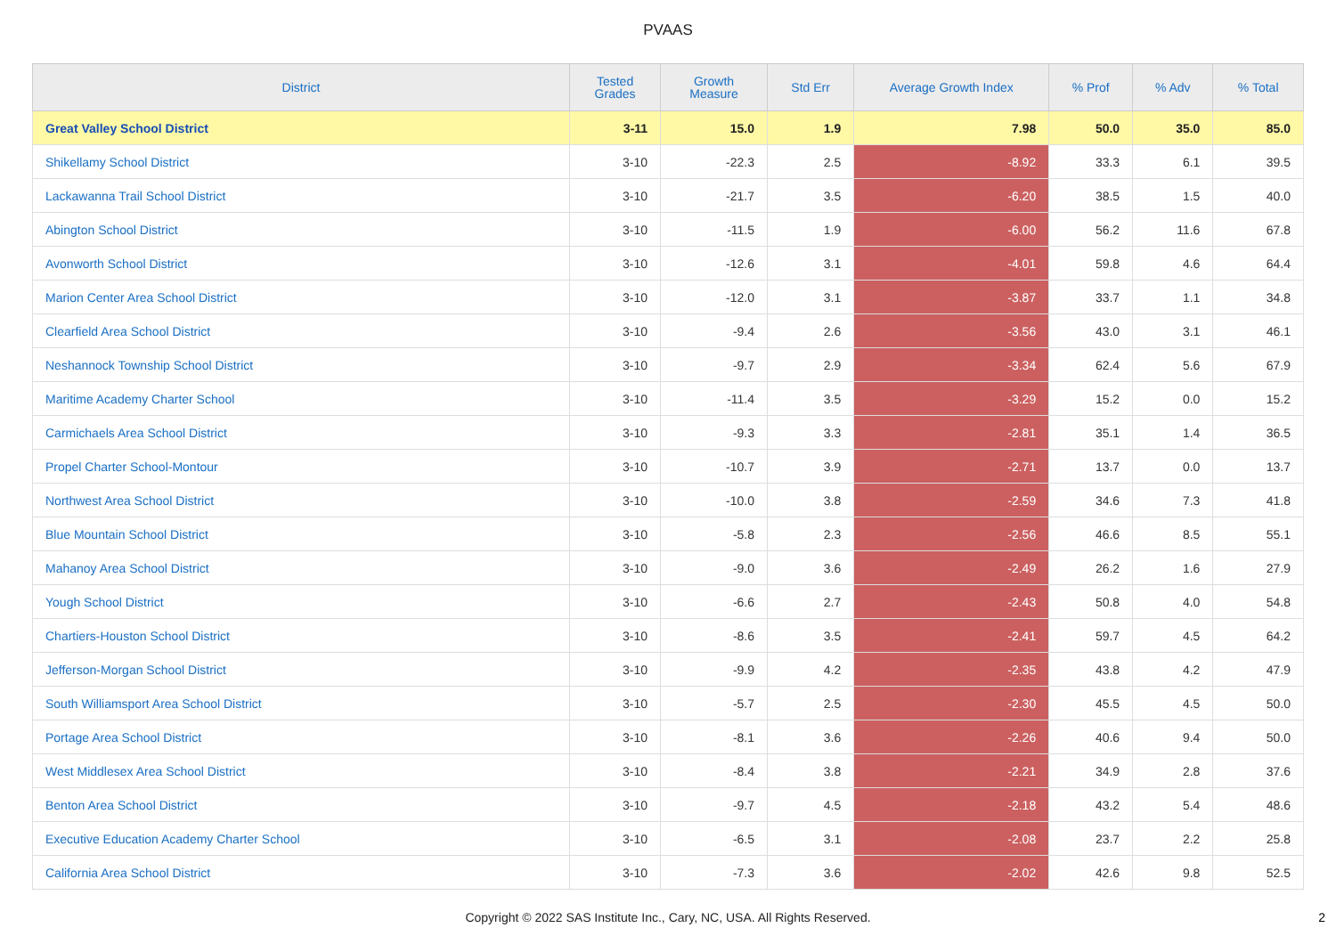PVAAS
| District | Tested Grades | Growth Measure | Std Err | Average Growth Index | % Prof | % Adv | % Total |
| --- | --- | --- | --- | --- | --- | --- | --- |
| Great Valley School District | 3-11 | 15.0 | 1.9 | 7.98 | 50.0 | 35.0 | 85.0 |
| Shikellamy School District | 3-10 | -22.3 | 2.5 | -8.92 | 33.3 | 6.1 | 39.5 |
| Lackawanna Trail School District | 3-10 | -21.7 | 3.5 | -6.20 | 38.5 | 1.5 | 40.0 |
| Abington School District | 3-10 | -11.5 | 1.9 | -6.00 | 56.2 | 11.6 | 67.8 |
| Avonworth School District | 3-10 | -12.6 | 3.1 | -4.01 | 59.8 | 4.6 | 64.4 |
| Marion Center Area School District | 3-10 | -12.0 | 3.1 | -3.87 | 33.7 | 1.1 | 34.8 |
| Clearfield Area School District | 3-10 | -9.4 | 2.6 | -3.56 | 43.0 | 3.1 | 46.1 |
| Neshannock Township School District | 3-10 | -9.7 | 2.9 | -3.34 | 62.4 | 5.6 | 67.9 |
| Maritime Academy Charter School | 3-10 | -11.4 | 3.5 | -3.29 | 15.2 | 0.0 | 15.2 |
| Carmichaels Area School District | 3-10 | -9.3 | 3.3 | -2.81 | 35.1 | 1.4 | 36.5 |
| Propel Charter School-Montour | 3-10 | -10.7 | 3.9 | -2.71 | 13.7 | 0.0 | 13.7 |
| Northwest Area School District | 3-10 | -10.0 | 3.8 | -2.59 | 34.6 | 7.3 | 41.8 |
| Blue Mountain School District | 3-10 | -5.8 | 2.3 | -2.56 | 46.6 | 8.5 | 55.1 |
| Mahanoy Area School District | 3-10 | -9.0 | 3.6 | -2.49 | 26.2 | 1.6 | 27.9 |
| Yough School District | 3-10 | -6.6 | 2.7 | -2.43 | 50.8 | 4.0 | 54.8 |
| Chartiers-Houston School District | 3-10 | -8.6 | 3.5 | -2.41 | 59.7 | 4.5 | 64.2 |
| Jefferson-Morgan School District | 3-10 | -9.9 | 4.2 | -2.35 | 43.8 | 4.2 | 47.9 |
| South Williamsport Area School District | 3-10 | -5.7 | 2.5 | -2.30 | 45.5 | 4.5 | 50.0 |
| Portage Area School District | 3-10 | -8.1 | 3.6 | -2.26 | 40.6 | 9.4 | 50.0 |
| West Middlesex Area School District | 3-10 | -8.4 | 3.8 | -2.21 | 34.9 | 2.8 | 37.6 |
| Benton Area School District | 3-10 | -9.7 | 4.5 | -2.18 | 43.2 | 5.4 | 48.6 |
| Executive Education Academy Charter School | 3-10 | -6.5 | 3.1 | -2.08 | 23.7 | 2.2 | 25.8 |
| California Area School District | 3-10 | -7.3 | 3.6 | -2.02 | 42.6 | 9.8 | 52.5 |
Copyright © 2022 SAS Institute Inc., Cary, NC, USA. All Rights Reserved.
2